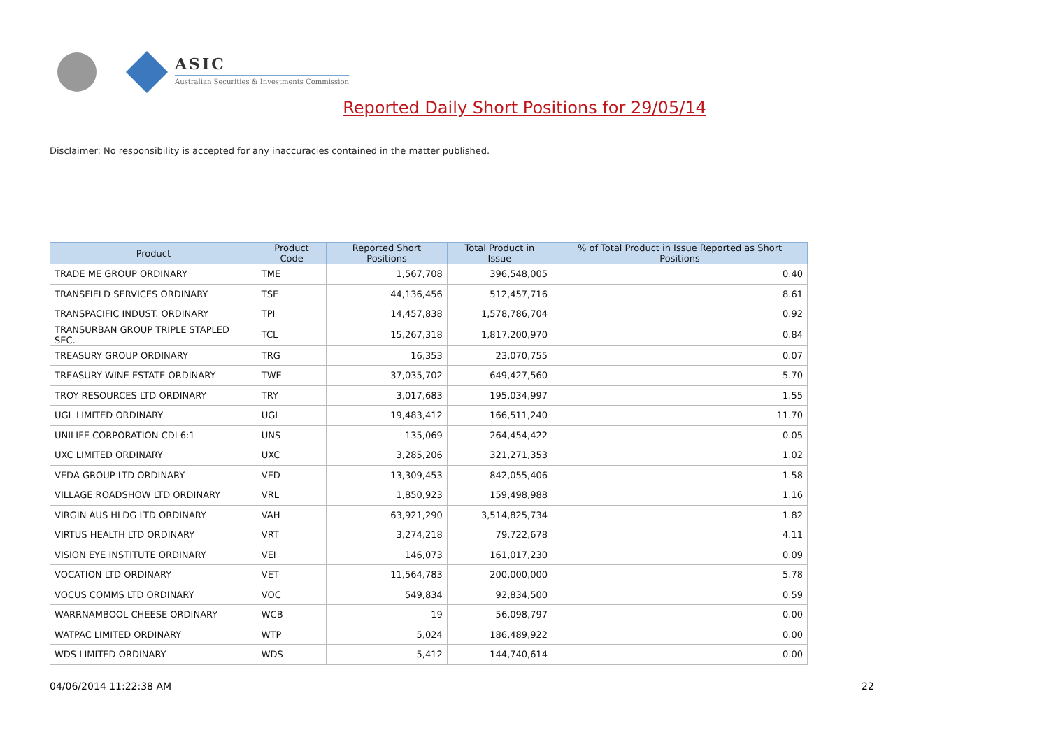ASIC
Australian Securities & Investments Commission
Reported Daily Short Positions for 29/05/14
Disclaimer: No responsibility is accepted for any inaccuracies contained in the matter published.
| Product | Product Code | Reported Short Positions | Total Product in Issue | % of Total Product in Issue Reported as Short Positions |
| --- | --- | --- | --- | --- |
| TRADE ME GROUP ORDINARY | TME | 1,567,708 | 396,548,005 | 0.40 |
| TRANSFIELD SERVICES ORDINARY | TSE | 44,136,456 | 512,457,716 | 8.61 |
| TRANSPACIFIC INDUST. ORDINARY | TPI | 14,457,838 | 1,578,786,704 | 0.92 |
| TRANSURBAN GROUP TRIPLE STAPLED SEC. | TCL | 15,267,318 | 1,817,200,970 | 0.84 |
| TREASURY GROUP ORDINARY | TRG | 16,353 | 23,070,755 | 0.07 |
| TREASURY WINE ESTATE ORDINARY | TWE | 37,035,702 | 649,427,560 | 5.70 |
| TROY RESOURCES LTD ORDINARY | TRY | 3,017,683 | 195,034,997 | 1.55 |
| UGL LIMITED ORDINARY | UGL | 19,483,412 | 166,511,240 | 11.70 |
| UNILIFE CORPORATION CDI 6:1 | UNS | 135,069 | 264,454,422 | 0.05 |
| UXC LIMITED ORDINARY | UXC | 3,285,206 | 321,271,353 | 1.02 |
| VEDA GROUP LTD ORDINARY | VED | 13,309,453 | 842,055,406 | 1.58 |
| VILLAGE ROADSHOW LTD ORDINARY | VRL | 1,850,923 | 159,498,988 | 1.16 |
| VIRGIN AUS HLDG LTD ORDINARY | VAH | 63,921,290 | 3,514,825,734 | 1.82 |
| VIRTUS HEALTH LTD ORDINARY | VRT | 3,274,218 | 79,722,678 | 4.11 |
| VISION EYE INSTITUTE ORDINARY | VEI | 146,073 | 161,017,230 | 0.09 |
| VOCATION LTD ORDINARY | VET | 11,564,783 | 200,000,000 | 5.78 |
| VOCUS COMMS LTD ORDINARY | VOC | 549,834 | 92,834,500 | 0.59 |
| WARRNAMBOOL CHEESE ORDINARY | WCB | 19 | 56,098,797 | 0.00 |
| WATPAC LIMITED ORDINARY | WTP | 5,024 | 186,489,922 | 0.00 |
| WDS LIMITED ORDINARY | WDS | 5,412 | 144,740,614 | 0.00 |
04/06/2014 11:22:38 AM 22